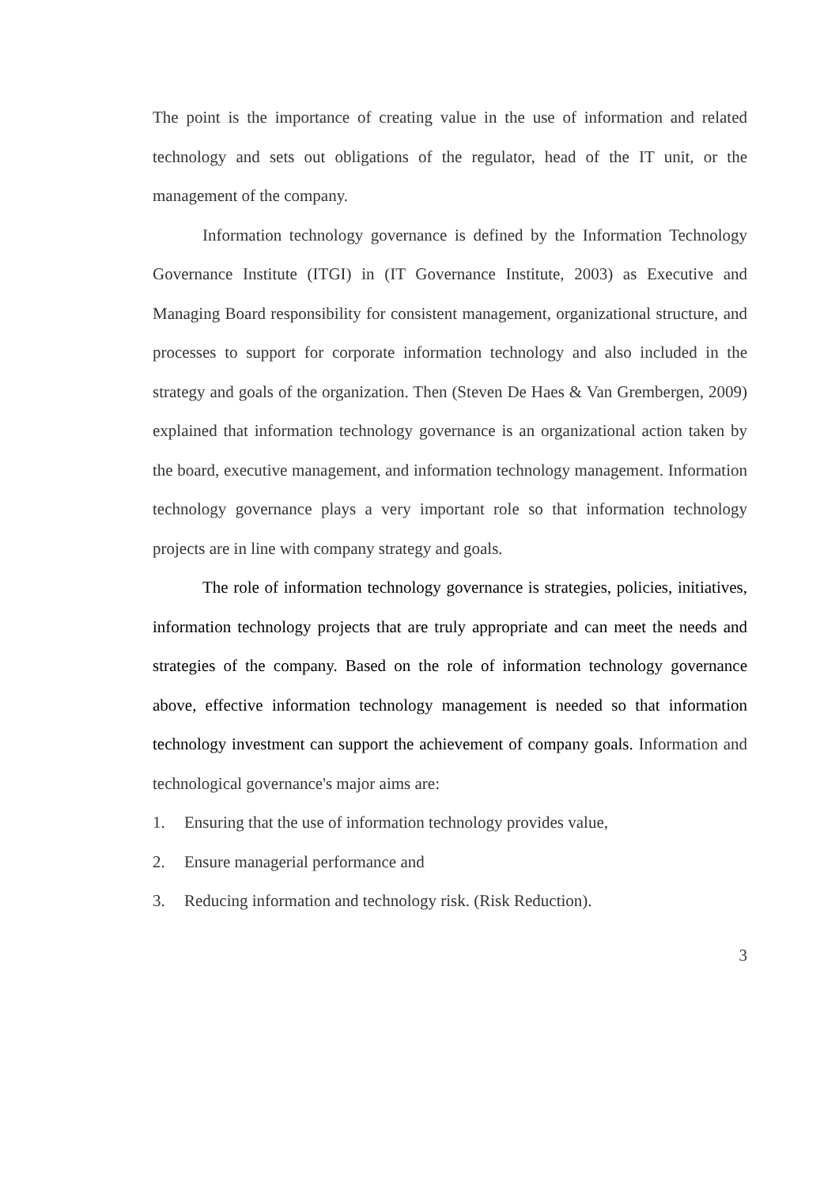The point is the importance of creating value in the use of information and related technology and sets out obligations of the regulator, head of the IT unit, or the management of the company.
Information technology governance is defined by the Information Technology Governance Institute (ITGI) in (IT Governance Institute, 2003) as Executive and Managing Board responsibility for consistent management, organizational structure, and processes to support for corporate information technology and also included in the strategy and goals of the organization. Then (Steven De Haes & Van Grembergen, 2009) explained that information technology governance is an organizational action taken by the board, executive management, and information technology management. Information technology governance plays a very important role so that information technology projects are in line with company strategy and goals.
The role of information technology governance is strategies, policies, initiatives, information technology projects that are truly appropriate and can meet the needs and strategies of the company. Based on the role of information technology governance above, effective information technology management is needed so that information technology investment can support the achievement of company goals. Information and technological governance's major aims are:
1. Ensuring that the use of information technology provides value,
2. Ensure managerial performance and
3. Reducing information and technology risk. (Risk Reduction).
3